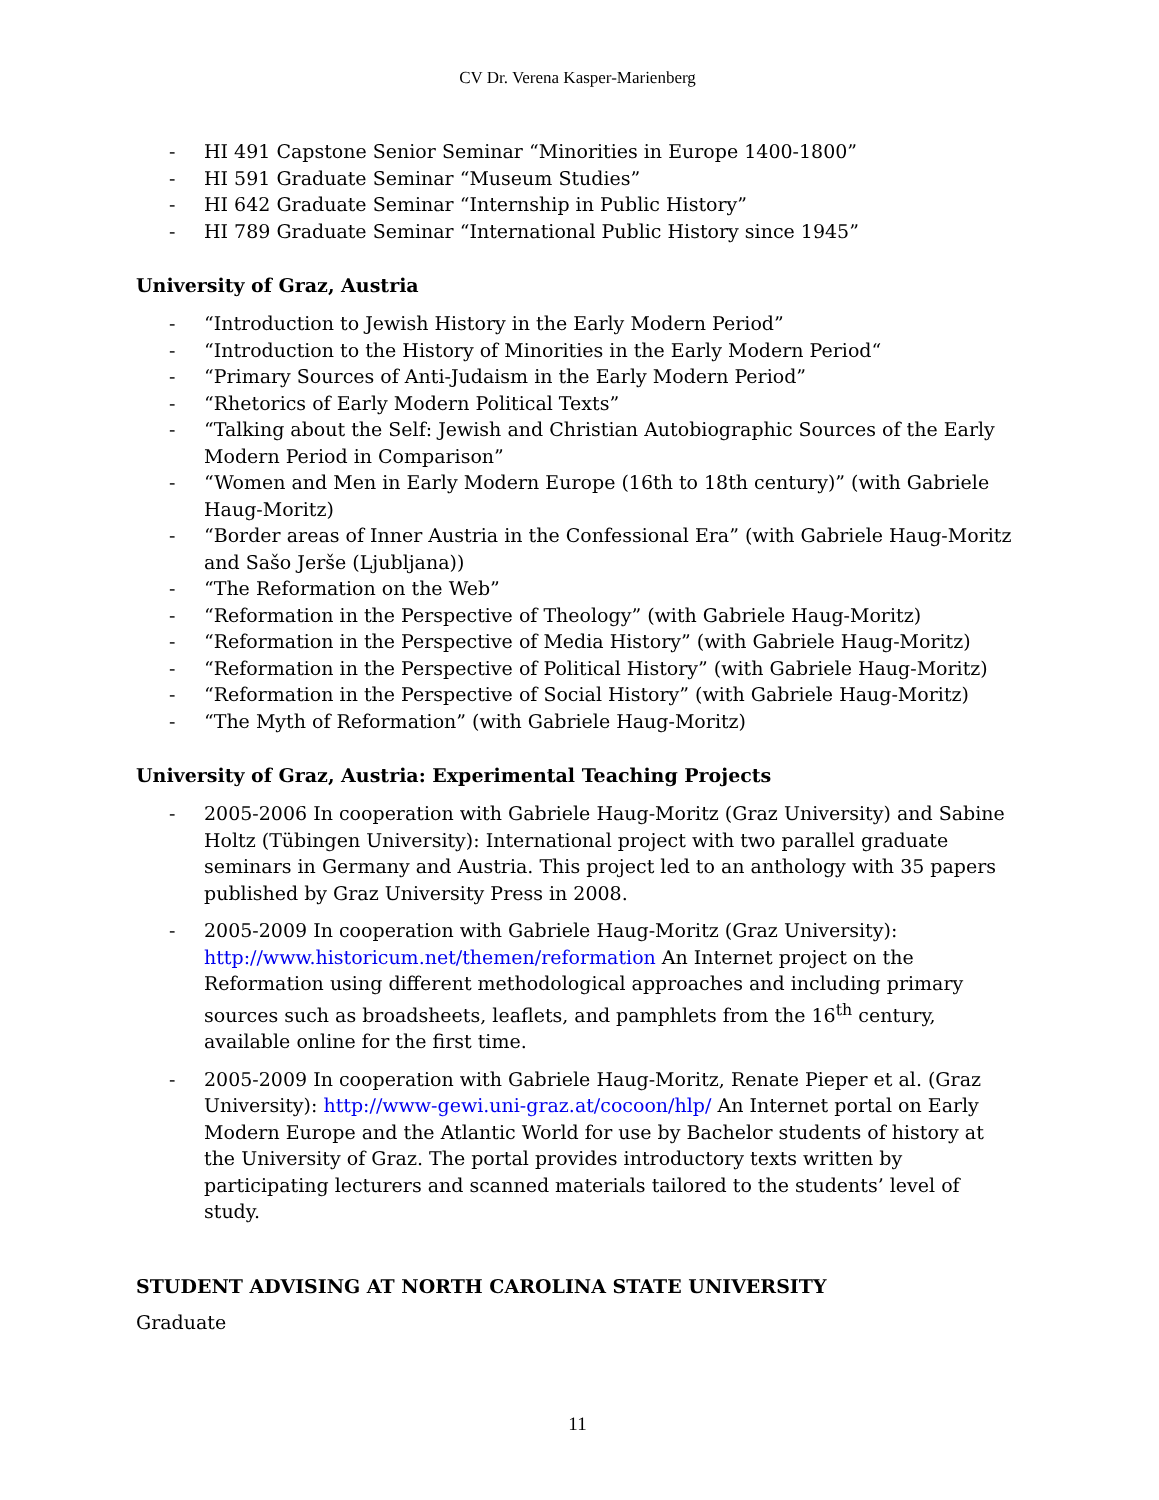CV Dr. Verena Kasper-Marienberg
- HI 491 Capstone Senior Seminar “Minorities in Europe 1400-1800”
- HI 591 Graduate Seminar “Museum Studies”
- HI 642 Graduate Seminar “Internship in Public History”
- HI 789 Graduate Seminar “International Public History since 1945”
University of Graz, Austria
- “Introduction to Jewish History in the Early Modern Period”
- “Introduction to the History of Minorities in the Early Modern Period“
- “Primary Sources of Anti-Judaism in the Early Modern Period”
- “Rhetorics of Early Modern Political Texts”
- “Talking about the Self: Jewish and Christian Autobiographic Sources of the Early Modern Period in Comparison”
- “Women and Men in Early Modern Europe (16th to 18th century)” (with Gabriele Haug-Moritz)
- “Border areas of Inner Austria in the Confessional Era” (with Gabriele Haug-Moritz and Sašo Jerše (Ljubljana))
- “The Reformation on the Web”
- “Reformation in the Perspective of Theology” (with Gabriele Haug-Moritz)
- “Reformation in the Perspective of Media History” (with Gabriele Haug-Moritz)
- “Reformation in the Perspective of Political History” (with Gabriele Haug-Moritz)
- “Reformation in the Perspective of Social History” (with Gabriele Haug-Moritz)
- “The Myth of Reformation” (with Gabriele Haug-Moritz)
University of Graz, Austria: Experimental Teaching Projects
- 2005-2006 In cooperation with Gabriele Haug-Moritz (Graz University) and Sabine Holtz (Tübingen University): International project with two parallel graduate seminars in Germany and Austria. This project led to an anthology with 35 papers published by Graz University Press in 2008.
- 2005-2009 In cooperation with Gabriele Haug-Moritz (Graz University): http://www.historicum.net/themen/reformation An Internet project on the Reformation using different methodological approaches and including primary sources such as broadsheets, leaflets, and pamphlets from the 16<sup>th</sup> century, available online for the first time.
- 2005-2009 In cooperation with Gabriele Haug-Moritz, Renate Pieper et al. (Graz University): http://www-gewi.uni-graz.at/cocoon/hlp/ An Internet portal on Early Modern Europe and the Atlantic World for use by Bachelor students of history at the University of Graz. The portal provides introductory texts written by participating lecturers and scanned materials tailored to the students’ level of study.
STUDENT ADVISING AT NORTH CAROLINA STATE UNIVERSITY
Graduate
11